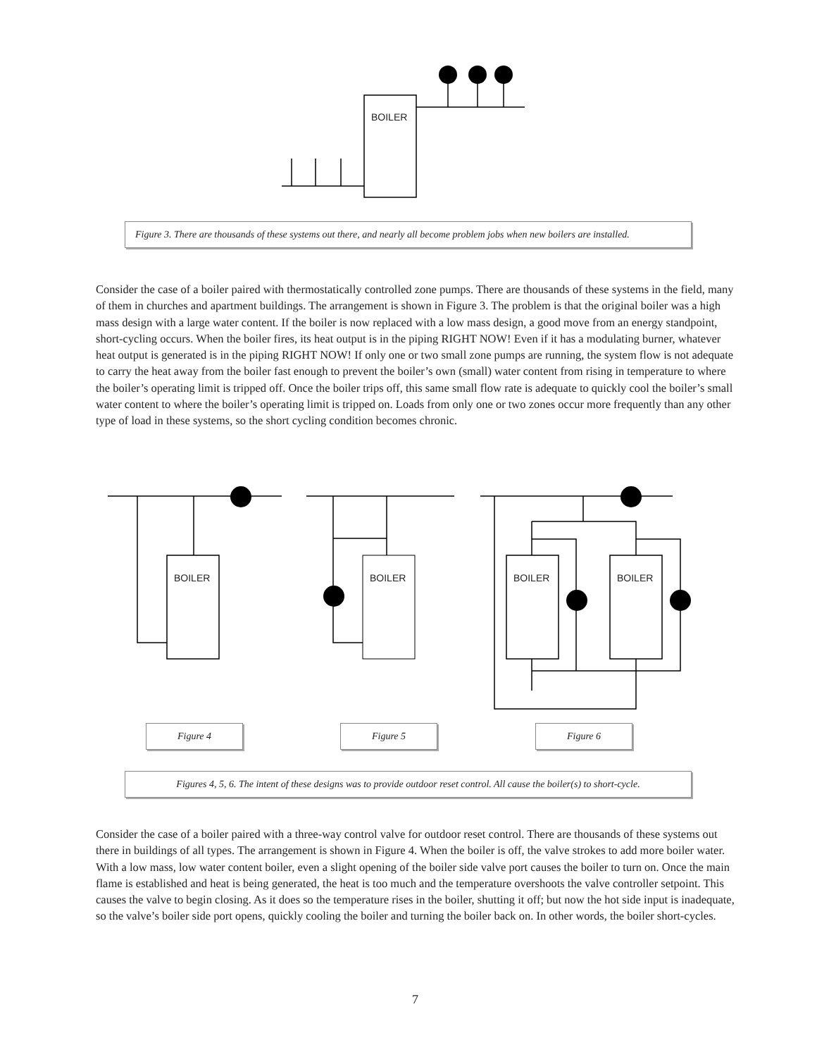BOILER
BOILER BOILER BOILER BOILER
Figure 3. There are thousands of these systems out there, and nearly all become problem jobs when new boilers are installed.
Consider the case of a boiler paired with thermostatically controlled zone pumps. There are thousands of these systems in the field, many of them in churches and apartment buildings. The arrangement is shown in Figure 3. The problem is that the original boiler was a high mass design with a large water content. If the boiler is now replaced with a low mass design, a good move from an energy standpoint, short-cycling occurs. When the boiler fires, its heat output is in the piping RIGHT NOW! Even if it has a modulating burner, whatever heat output is generated is in the piping RIGHT NOW! If only one or two small zone pumps are running, the system flow is not adequate to carry the heat away from the boiler fast enough to prevent the boiler’s own (small) water content from rising in temperature to where the boiler’s operating limit is tripped off. Once the boiler trips off, this same small flow rate is adequate to quickly cool the boiler’s small water content to where the boiler’s operating limit is tripped on. Loads from only one or two zones occur more frequently than any other type of load in these systems, so the short cycling condition becomes chronic.
Figure 4 Figure 5 Figure 6
Figures 4, 5, 6. The intent of these designs was to provide outdoor reset control. All cause the boiler(s) to short-cycle.
Consider the case of a boiler paired with a three-way control valve for outdoor reset control. There are thousands of these systems out there in buildings of all types. The arrangement is shown in Figure 4. When the boiler is off, the valve strokes to add more boiler water. With a low mass, low water content boiler, even a slight opening of the boiler side valve port causes the boiler to turn on. Once the main flame is established and heat is being generated, the heat is too much and the temperature overshoots the valve controller setpoint. This causes the valve to begin closing. As it does so the temperature rises in the boiler, shutting it off; but now the hot side input is inadequate, so the valve’s boiler side port opens, quickly cooling the boiler and turning the boiler back on. In other words, the boiler short-cycles.
7